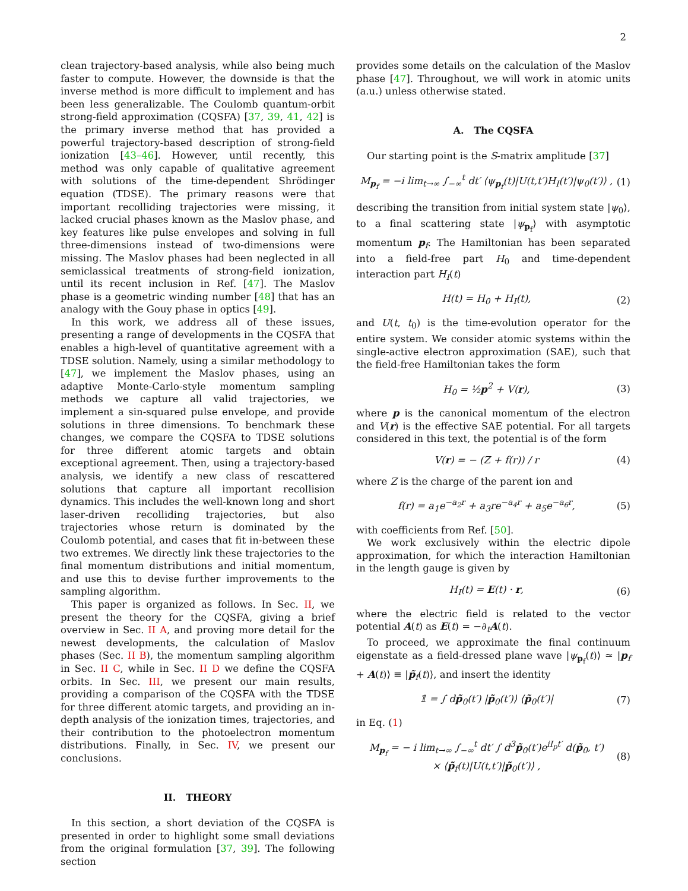2
clean trajectory-based analysis, while also being much faster to compute. However, the downside is that the inverse method is more difficult to implement and has been less generalizable. The Coulomb quantum-orbit strong-field approximation (CQSFA) [37, 39, 41, 42] is the primary inverse method that has provided a powerful trajectory-based description of strong-field ionization [43–46]. However, until recently, this method was only capable of qualitative agreement with solutions of the time-dependent Shrödinger equation (TDSE). The primary reasons were that important recolliding trajectories were missing, it lacked crucial phases known as the Maslov phase, and key features like pulse envelopes and solving in full three-dimensions instead of two-dimensions were missing. The Maslov phases had been neglected in all semiclassical treatments of strong-field ionization, until its recent inclusion in Ref. [47]. The Maslov phase is a geometric winding number [48] that has an analogy with the Gouy phase in optics [49].
In this work, we address all of these issues, presenting a range of developments in the CQSFA that enables a high-level of quantitative agreement with a TDSE solution. Namely, using a similar methodology to [47], we implement the Maslov phases, using an adaptive Monte-Carlo-style momentum sampling methods we capture all valid trajectories, we implement a sin-squared pulse envelope, and provide solutions in three dimensions. To benchmark these changes, we compare the CQSFA to TDSE solutions for three different atomic targets and obtain exceptional agreement. Then, using a trajectory-based analysis, we identify a new class of rescattered solutions that capture all important recollision dynamics. This includes the well-known long and short laser-driven recolliding trajectories, but also trajectories whose return is dominated by the Coulomb potential, and cases that fit in-between these two extremes. We directly link these trajectories to the final momentum distributions and initial momentum, and use this to devise further improvements to the sampling algorithm.
This paper is organized as follows. In Sec. II, we present the theory for the CQSFA, giving a brief overview in Sec. II A, and proving more detail for the newest developments, the calculation of Maslov phases (Sec. II B), the momentum sampling algorithm in Sec. II C, while in Sec. II D we define the CQSFA orbits. In Sec. III, we present our main results, providing a comparison of the CQSFA with the TDSE for three different atomic targets, and providing an in-depth analysis of the ionization times, trajectories, and their contribution to the photoelectron momentum distributions. Finally, in Sec. IV, we present our conclusions.
II. THEORY
In this section, a short deviation of the CQSFA is presented in order to highlight some small deviations from the original formulation [37, 39]. The following section
provides some details on the calculation of the Maslov phase [47]. Throughout, we will work in atomic units (a.u.) unless otherwise stated.
A. The CQSFA
Our starting point is the S-matrix amplitude [37]
M<sub>p<sub>f</sub></sub> = −i lim<sub>t→∞</sub> ∫<sub>−∞</sub><sup>t</sup> dt′ ⟨ψ<sub>p<sub>f</sub></sub>(t)|U(t,t′)H<sub>I</sub>(t′)|ψ<sub>0</sub>(t′)⟩ , (1)
describing the transition from initial system state |ψ<sub>0</sub>⟩, to a final scattering state |ψ<sub>p<sub>f</sub></sub>⟩ with asymptotic momentum p<sub>f</sub>. The Hamiltonian has been separated into a field-free part H<sub>0</sub> and time-dependent interaction part H<sub>I</sub>(t)
H(t) = H<sub>0</sub> + H<sub>I</sub>(t), (2)
and U(t, t<sub>0</sub>) is the time-evolution operator for the entire system. We consider atomic systems within the single-active electron approximation (SAE), such that the field-free Hamiltonian takes the form
H<sub>0</sub> = ½p<sup>2</sup> + V(r), (3)
where p is the canonical momentum of the electron and V(r) is the effective SAE potential. For all targets considered in this text, the potential is of the form
V(r) = − (Z + f(r)) / r (4)
where Z is the charge of the parent ion and
f(r) = a<sub>1</sub>e<sup>−a<sub>2</sub>r</sup> + a<sub>3</sub>re<sup>−a<sub>4</sub>r</sup> + a<sub>5</sub>e<sup>−a<sub>6</sub>r</sup>, (5)
with coefficients from Ref. [50].
We work exclusively within the electric dipole approximation, for which the interaction Hamiltonian in the length gauge is given by
H<sub>I</sub>(t) = E(t) · r, (6)
where the electric field is related to the vector potential A(t) as E(t) = −∂<sub>t</sub>A(t).
To proceed, we approximate the final continuum eigenstate as a field-dressed plane wave |ψ<sub>p<sub>f</sub></sub>(t)⟩ ≃ |p<sub>f</sub> + A(t)⟩ ≡ |p̃<sub>f</sub>(t)⟩, and insert the identity
𝟙 = ∫ dp̃<sub>0</sub>(t′) |p̃<sub>0</sub>(t′)⟩ ⟨p̃<sub>0</sub>(t′)| (7)
in Eq. (1)
M<sub>p<sub>f</sub></sub> = − i lim<sub>t→∞</sub> ∫<sub>−∞</sub><sup>t</sup> dt′ ∫ d<sup>3</sup>p̃<sub>0</sub>(t′)e<sup>iI<sub>p</sub>t′</sup> d(p̃<sub>0</sub>, t′)
× ⟨p̃<sub>f</sub>(t)|U(t,t′)|p̃<sub>0</sub>(t′)⟩ , (8)